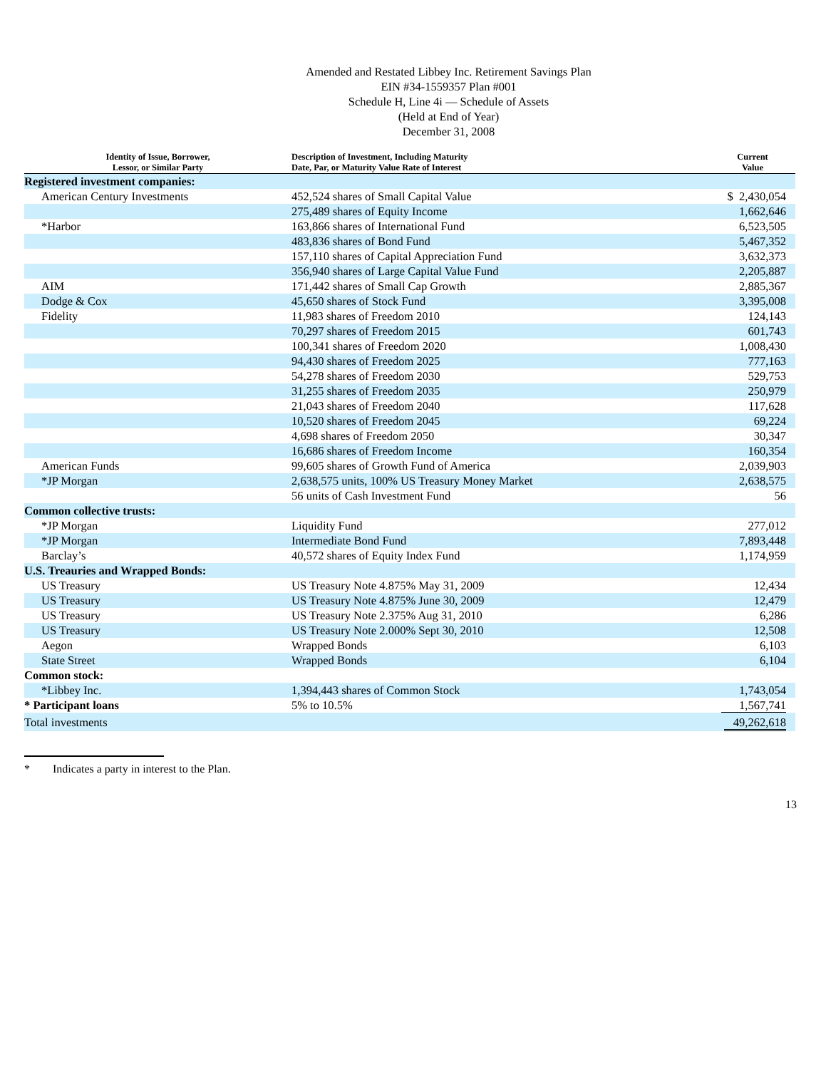Amended and Restated Libbey Inc. Retirement Savings Plan
EIN #34-1559357 Plan #001
Schedule H, Line 4i — Schedule of Assets
(Held at End of Year)
December 31, 2008
| Identity of Issue, Borrower, Lessor, or Similar Party | Description of Investment, Including Maturity Date, Par, or Maturity Value Rate of Interest | Current Value |
| --- | --- | --- |
| Registered investment companies: | | |
| American Century Investments | 452,524 shares of Small Capital Value | $ 2,430,054 |
| | 275,489 shares of Equity Income | 1,662,646 |
| *Harbor | 163,866 shares of International Fund | 6,523,505 |
| | 483,836 shares of Bond Fund | 5,467,352 |
| | 157,110 shares of Capital Appreciation Fund | 3,632,373 |
| | 356,940 shares of Large Capital Value Fund | 2,205,887 |
| AIM | 171,442 shares of Small Cap Growth | 2,885,367 |
| Dodge & Cox | 45,650 shares of Stock Fund | 3,395,008 |
| Fidelity | 11,983 shares of Freedom 2010 | 124,143 |
| | 70,297 shares of Freedom 2015 | 601,743 |
| | 100,341 shares of Freedom 2020 | 1,008,430 |
| | 94,430 shares of Freedom 2025 | 777,163 |
| | 54,278 shares of Freedom 2030 | 529,753 |
| | 31,255 shares of Freedom 2035 | 250,979 |
| | 21,043 shares of Freedom 2040 | 117,628 |
| | 10,520 shares of Freedom 2045 | 69,224 |
| | 4,698 shares of Freedom 2050 | 30,347 |
| | 16,686 shares of Freedom Income | 160,354 |
| American Funds | 99,605 shares of Growth Fund of America | 2,039,903 |
| *JP Morgan | 2,638,575 units, 100% US Treasury Money Market | 2,638,575 |
| | 56 units of Cash Investment Fund | 56 |
| Common collective trusts: | | |
| *JP Morgan | Liquidity Fund | 277,012 |
| *JP Morgan | Intermediate Bond Fund | 7,893,448 |
| Barclay’s | 40,572 shares of Equity Index Fund | 1,174,959 |
| U.S. Treauries and Wrapped Bonds: | | |
| US Treasury | US Treasury Note 4.875% May 31, 2009 | 12,434 |
| US Treasury | US Treasury Note 4.875% June 30, 2009 | 12,479 |
| US Treasury | US Treasury Note 2.375% Aug 31, 2010 | 6,286 |
| US Treasury | US Treasury Note 2.000% Sept 30, 2010 | 12,508 |
| Aegon | Wrapped Bonds | 6,103 |
| State Street | Wrapped Bonds | 6,104 |
| Common stock: | | |
| *Libbey Inc. | 1,394,443 shares of Common Stock | 1,743,054 |
| * Participant loans | 5% to 10.5% | 1,567,741 |
| Total investments | | 49,262,618 |
* Indicates a party in interest to the Plan.
13